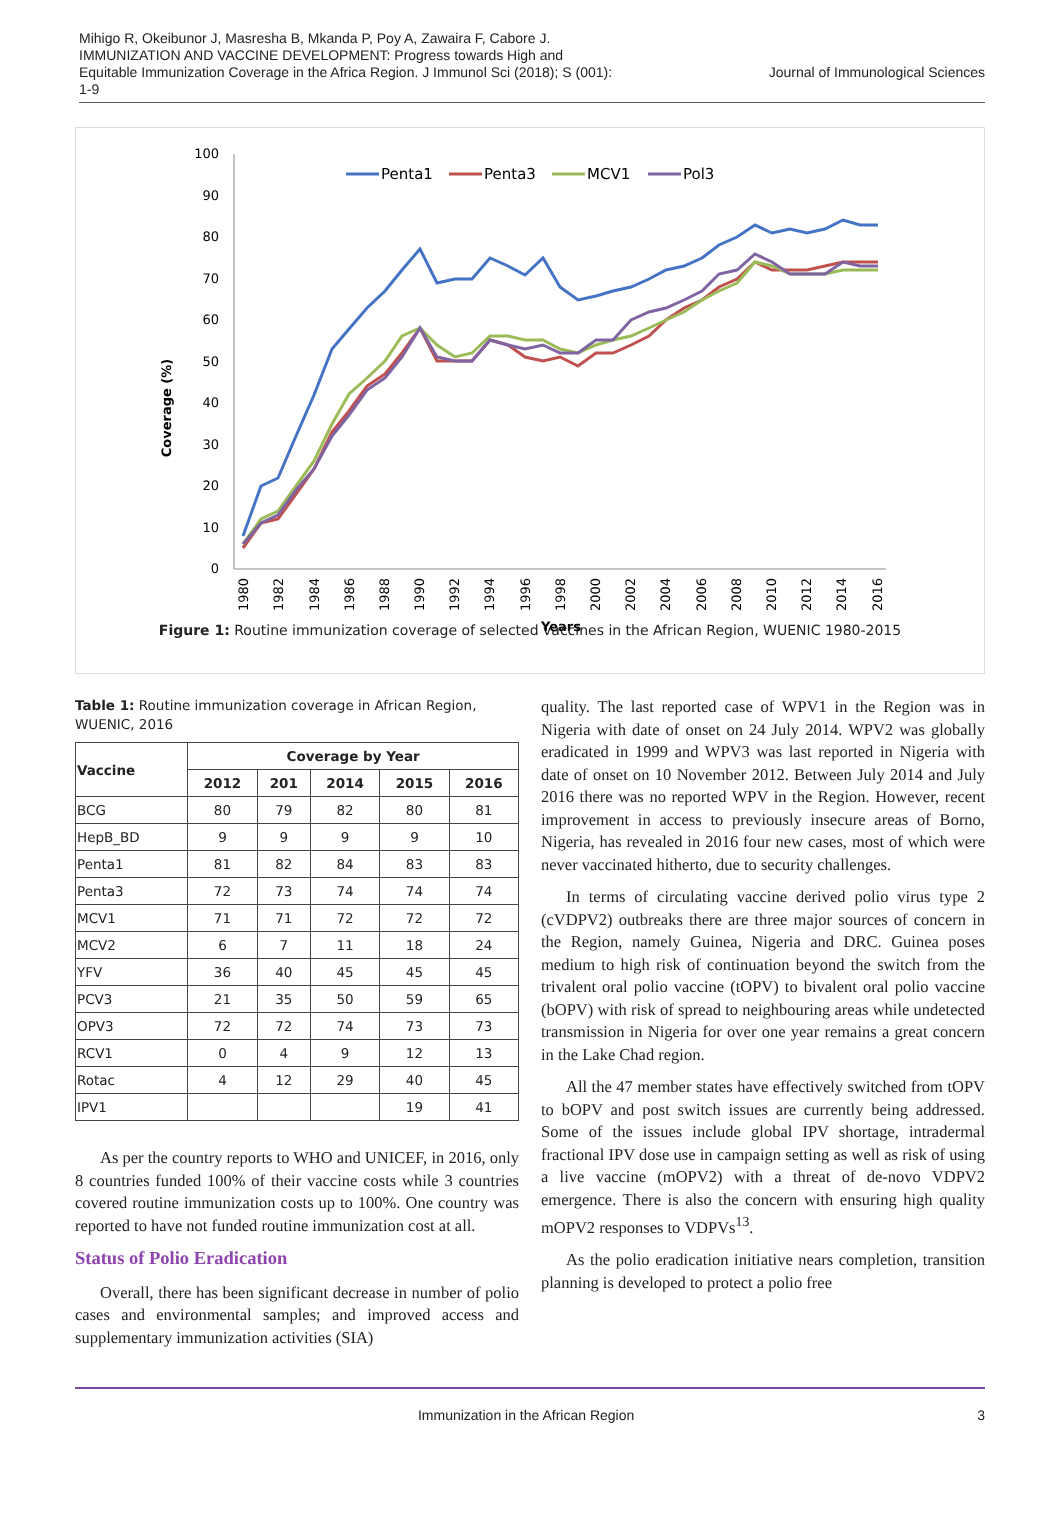Mihigo R, Okeibunor J, Masresha B, Mkanda P, Poy A, Zawaira F, Cabore J.
IMMUNIZATION AND VACCINE DEVELOPMENT: Progress towards High and
Equitable Immunization Coverage in the Africa Region. J Immunol Sci (2018); S (001):
1-9
Journal of Immunological Sciences
Coverage (%)
100
90
80
70
60
50
40
30
20
10
0
Penta1
Penta3
MCV1
Pol3
1980
1982
1984
1986
1988
1990
1992
1994
1996
1998
2000
2002
2004
2006
2008
2010
2012
2014
2016
Years
Figure 1: Routine immunization coverage of selected vaccines in the African Region, WUENIC 1980-2015
Table 1: Routine immunization coverage in African Region, WUENIC, 2016
| Vaccine | Coverage by Year | | | | |
| --- | --- | --- | --- | --- | --- |
| | 2012 | 201 | 2014 | 2015 | 2016 |
| BCG | 80 | 79 | 82 | 80 | 81 |
| HepB_BD | 9 | 9 | 9 | 9 | 10 |
| Penta1 | 81 | 82 | 84 | 83 | 83 |
| Penta3 | 72 | 73 | 74 | 74 | 74 |
| MCV1 | 71 | 71 | 72 | 72 | 72 |
| MCV2 | 6 | 7 | 11 | 18 | 24 |
| YFV | 36 | 40 | 45 | 45 | 45 |
| PCV3 | 21 | 35 | 50 | 59 | 65 |
| OPV3 | 72 | 72 | 74 | 73 | 73 |
| RCV1 | 0 | 4 | 9 | 12 | 13 |
| Rotac | 4 | 12 | 29 | 40 | 45 |
| IPV1 | | | | 19 | 41 |
As per the country reports to WHO and UNICEF, in 2016, only 8 countries funded 100% of their vaccine costs while 3 countries covered routine immunization costs up to 100%. One country was reported to have not funded routine immunization cost at all.
Status of Polio Eradication
Overall, there has been significant decrease in number of polio cases and environmental samples; and improved access and supplementary immunization activities (SIA)
quality. The last reported case of WPV1 in the Region was in Nigeria with date of onset on 24 July 2014. WPV2 was globally eradicated in 1999 and WPV3 was last reported in Nigeria with date of onset on 10 November 2012. Between July 2014 and July 2016 there was no reported WPV in the Region. However, recent improvement in access to previously insecure areas of Borno, Nigeria, has revealed in 2016 four new cases, most of which were never vaccinated hitherto, due to security challenges.
In terms of circulating vaccine derived polio virus type 2 (cVDPV2) outbreaks there are three major sources of concern in the Region, namely Guinea, Nigeria and DRC. Guinea poses medium to high risk of continuation beyond the switch from the trivalent oral polio vaccine (tOPV) to bivalent oral polio vaccine (bOPV) with risk of spread to neighbouring areas while undetected transmission in Nigeria for over one year remains a great concern in the Lake Chad region.
All the 47 member states have effectively switched from tOPV to bOPV and post switch issues are currently being addressed. Some of the issues include global IPV shortage, intradermal fractional IPV dose use in campaign setting as well as risk of using a live vaccine (mOPV2) with a threat of de-novo VDPV2 emergence. There is also the concern with ensuring high quality mOPV2 responses to VDPVs<sup>13</sup>.
As the polio eradication initiative nears completion, transition planning is developed to protect a polio free
Immunization in the African Region 3